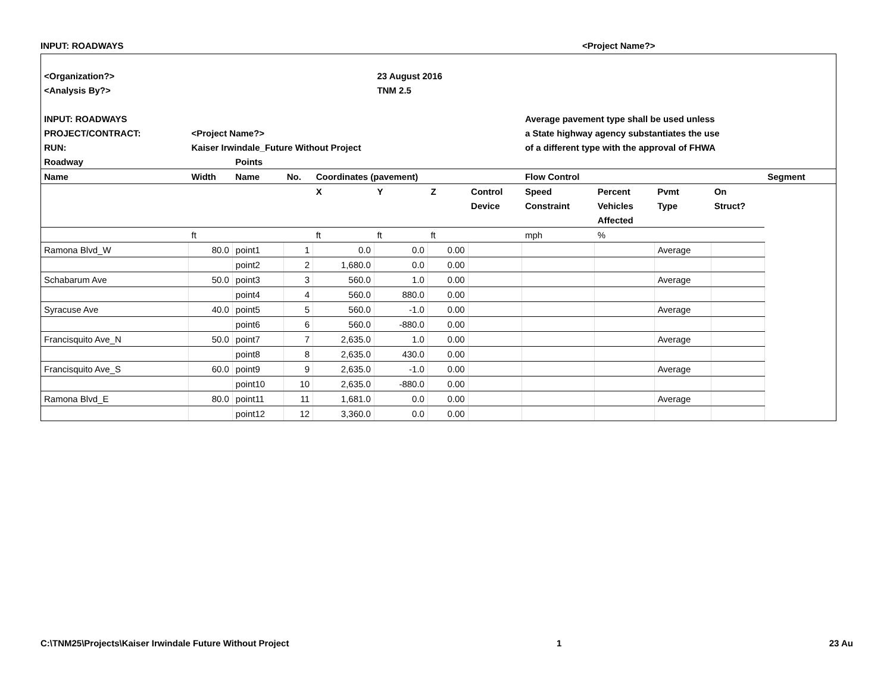INPUT: ROADWAYS <Project Name?>
| <Organization?> | | | | | 23 August 2016 | | | | | | | | |
| <Analysis By?> | | | | | TNM 2.5 | | | | | | | | |
| INPUT: ROADWAYS | | | | | | | | Average pavement type shall be used unless | | | | | |
| PROJECT/CONTRACT: | <Project Name?> | | | | | | | a State highway agency substantiates the use | | | | | |
| RUN: | Kaiser Irwindale_Future Without Project | | | | | | | of a different type with the approval of FHWA | | | | | |
| Roadway | | Points | | | | | | | | | | | |
| Name | Width | Name | No. | Coordinates (pavement) | | | | Flow Control | | | | Segment | |
| | | | | X | Y | Z | Control | Speed | Percent | Pvmt | On | | |
| | | | | | | | Device | Constraint | Vehicles | Type | Struct? | | |
| | | | | | | | | | Affected | | | | |
| | ft | | | ft | ft | ft | | mph | % | | | | |
| Ramona Blvd_W | 80.0 | point1 | 1 | 0.0 | 0.0 | 0.00 | | | | Average | | | |
| | | point2 | 2 | 1,680.0 | 0.0 | 0.00 | | | | | | | |
| Schabarum Ave | 50.0 | point3 | 3 | 560.0 | 1.0 | 0.00 | | | | Average | | | |
| | | point4 | 4 | 560.0 | 880.0 | 0.00 | | | | | | | |
| Syracuse Ave | 40.0 | point5 | 5 | 560.0 | -1.0 | 0.00 | | | | Average | | | |
| | | point6 | 6 | 560.0 | -880.0 | 0.00 | | | | | | | |
| Francisquito Ave_N | 50.0 | point7 | 7 | 2,635.0 | 1.0 | 0.00 | | | | Average | | | |
| | | point8 | 8 | 2,635.0 | 430.0 | 0.00 | | | | | | | |
| Francisquito Ave_S | 60.0 | point9 | 9 | 2,635.0 | -1.0 | 0.00 | | | | Average | | | |
| | | point10 | 10 | 2,635.0 | -880.0 | 0.00 | | | | | | | |
| Ramona Blvd_E | 80.0 | point11 | 11 | 1,681.0 | 0.0 | 0.00 | | | | Average | | | |
| | | point12 | 12 | 3,360.0 | 0.0 | 0.00 | | | | | | | |
C:\TNM25\Projects\Kaiser Irwindale Future Without Project 1 23 Au